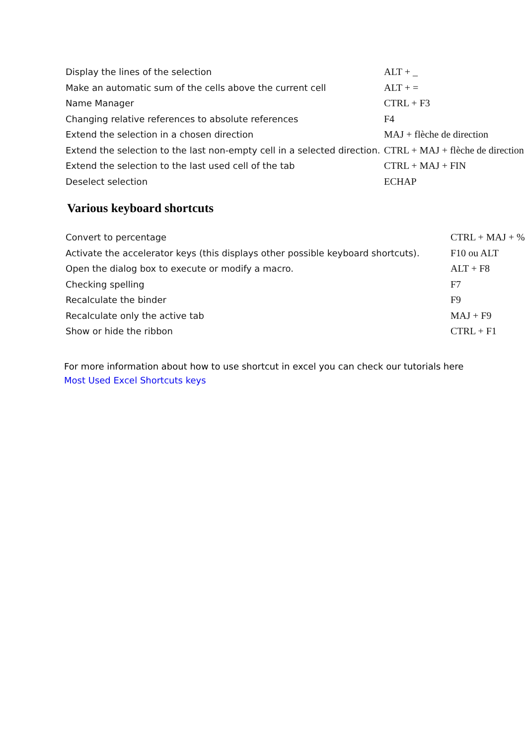| Display the lines of the selection | ALT + _ |
| Make an automatic sum of the cells above the current cell | ALT + = |
| Name Manager | CTRL + F3 |
| Changing relative references to absolute references | F4 |
| Extend the selection in a chosen direction | MAJ + flèche de direction |
| Extend the selection to the last non-empty cell in a selected direction. | CTRL + MAJ + flèche de direction |
| Extend the selection to the last used cell of the tab | CTRL + MAJ + FIN |
| Deselect selection | ECHAP |
Various keyboard shortcuts
| Convert to percentage | CTRL + MAJ + % |
| Activate the accelerator keys (this displays other possible keyboard shortcuts). | F10 ou ALT |
| Open the dialog box to execute or modify a macro. | ALT + F8 |
| Checking spelling | F7 |
| Recalculate the binder | F9 |
| Recalculate only the active tab | MAJ + F9 |
| Show or hide the ribbon | CTRL + F1 |
For more information about how to use shortcut in excel you can check our tutorials here
Most Used Excel Shortcuts keys